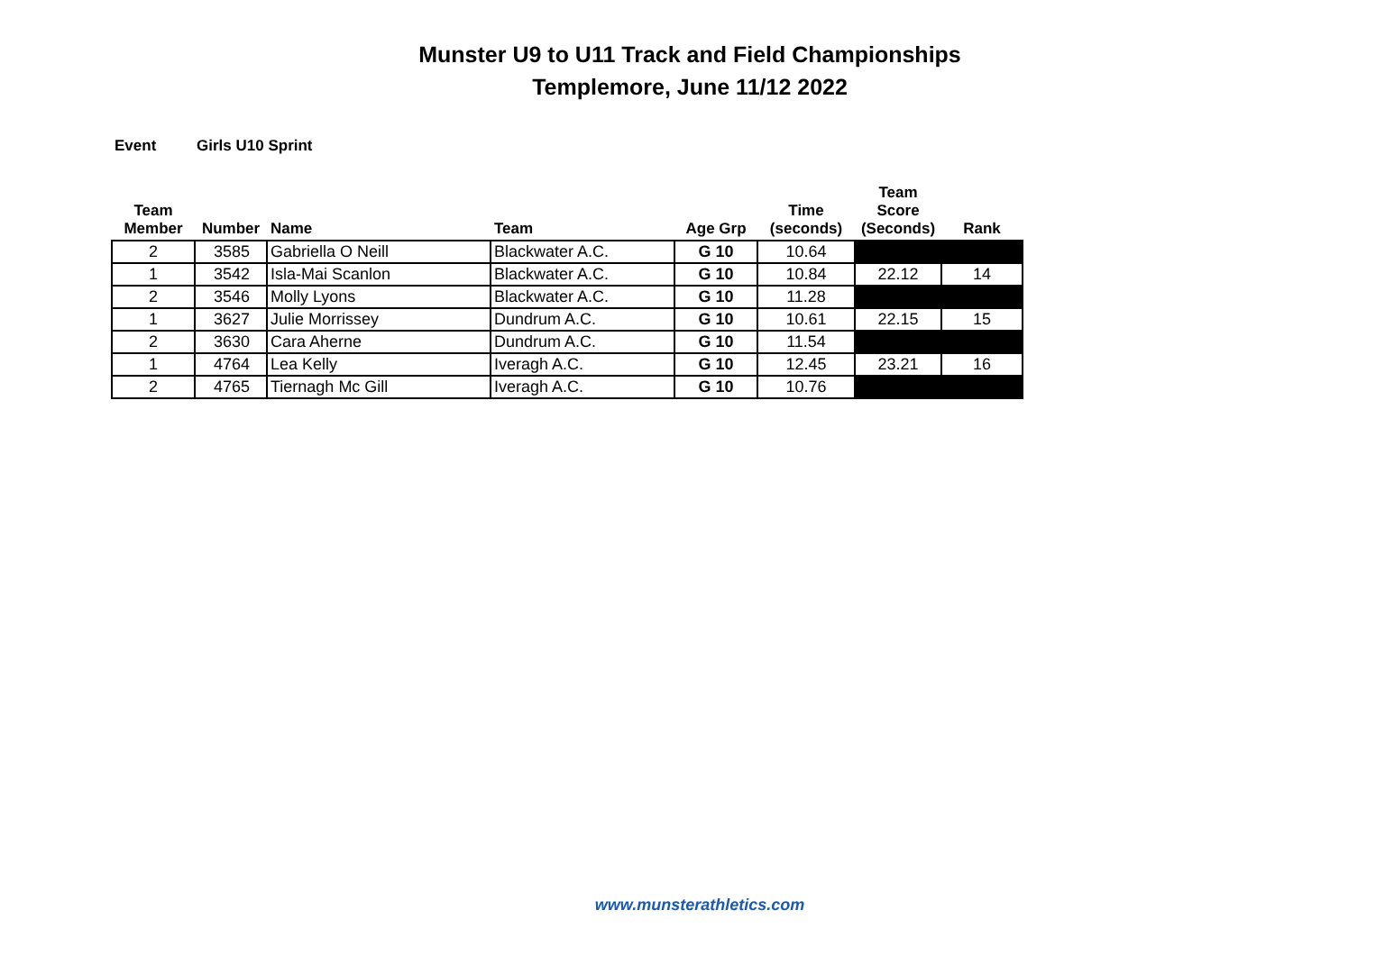Munster U9 to U11 Track and Field Championships
Templemore, June 11/12 2022
Event Girls U10 Sprint
| Team Member | Number | Name | Team | Age Grp | Time (seconds) | Team Score (Seconds) | Rank |
| --- | --- | --- | --- | --- | --- | --- | --- |
| 2 | 3585 | Gabriella O Neill | Blackwater A.C. | G 10 | 10.64 | | |
| 1 | 3542 | Isla-Mai Scanlon | Blackwater A.C. | G 10 | 10.84 | 22.12 | 14 |
| 2 | 3546 | Molly Lyons | Blackwater A.C. | G 10 | 11.28 | | |
| 1 | 3627 | Julie Morrissey | Dundrum A.C. | G 10 | 10.61 | 22.15 | 15 |
| 2 | 3630 | Cara Aherne | Dundrum A.C. | G 10 | 11.54 | | |
| 1 | 4764 | Lea Kelly | Iveragh A.C. | G 10 | 12.45 | 23.21 | 16 |
| 2 | 4765 | Tiernagh Mc Gill | Iveragh A.C. | G 10 | 10.76 | | |
www.munsterathletics.com